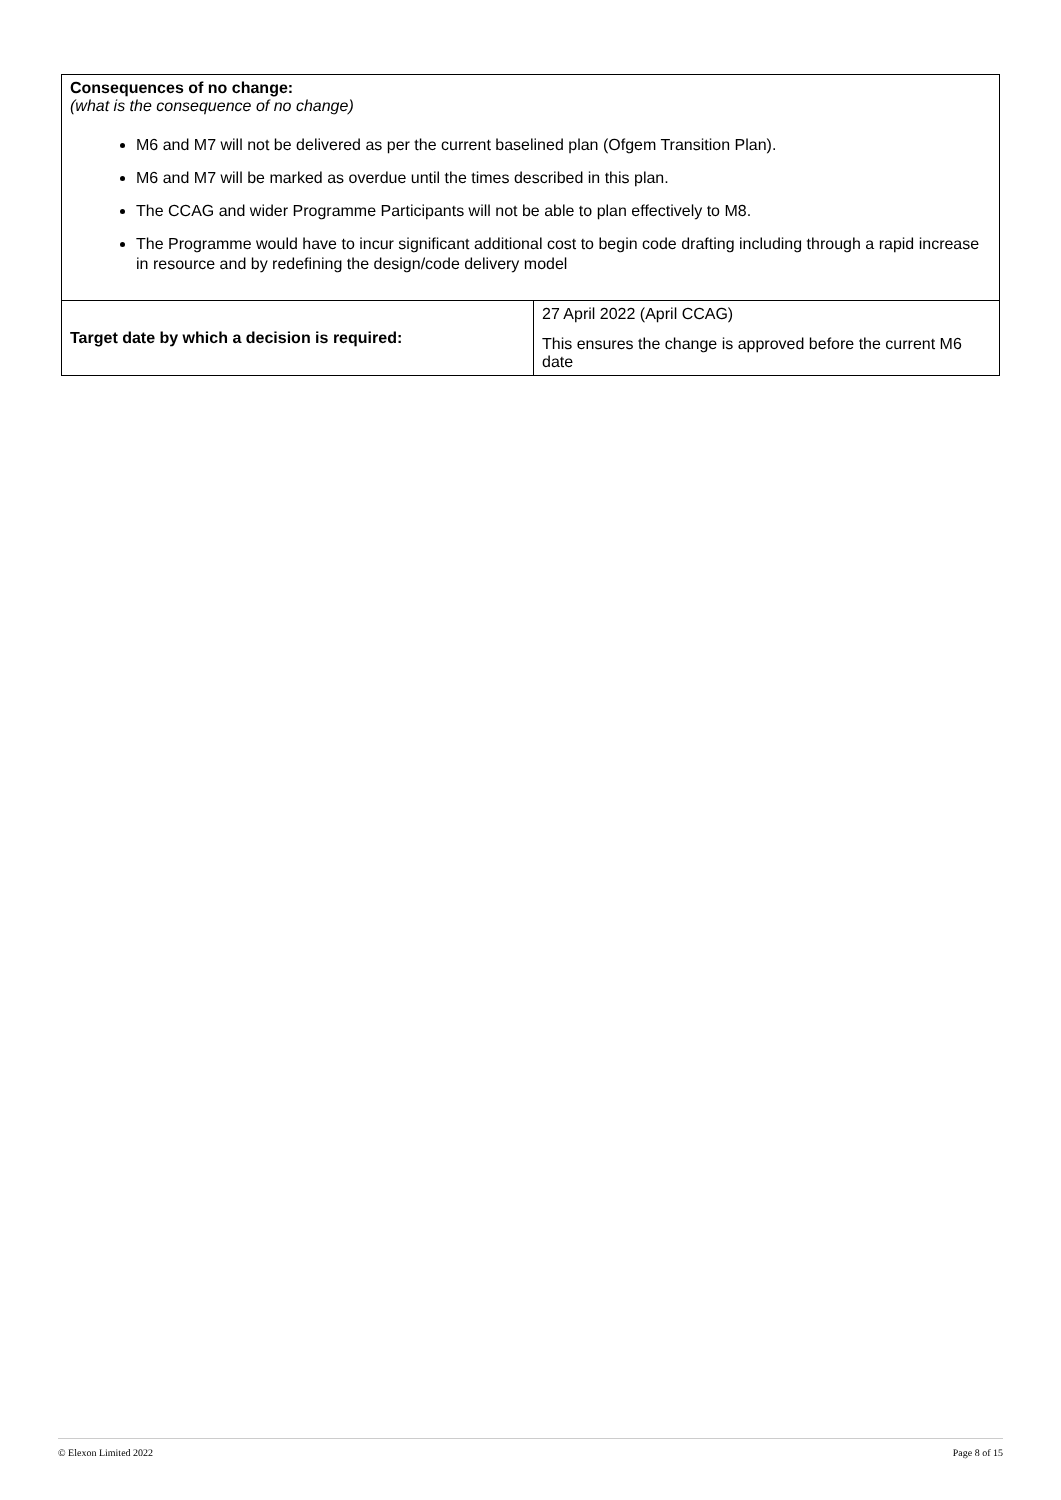| Consequences of no change: (what is the consequence of no change) M6 and M7 will not be delivered as per the current baselined plan (Ofgem Transition Plan). M6 and M7 will be marked as overdue until the times described in this plan. The CCAG and wider Programme Participants will not be able to plan effectively to M8. The Programme would have to incur significant additional cost to begin code drafting including through a rapid increase in resource and by redefining the design/code delivery model | |
| Target date by which a decision is required: | 27 April 2022 (April CCAG) This ensures the change is approved before the current M6 date |
© Elexon Limited 2022 Page 8 of 15